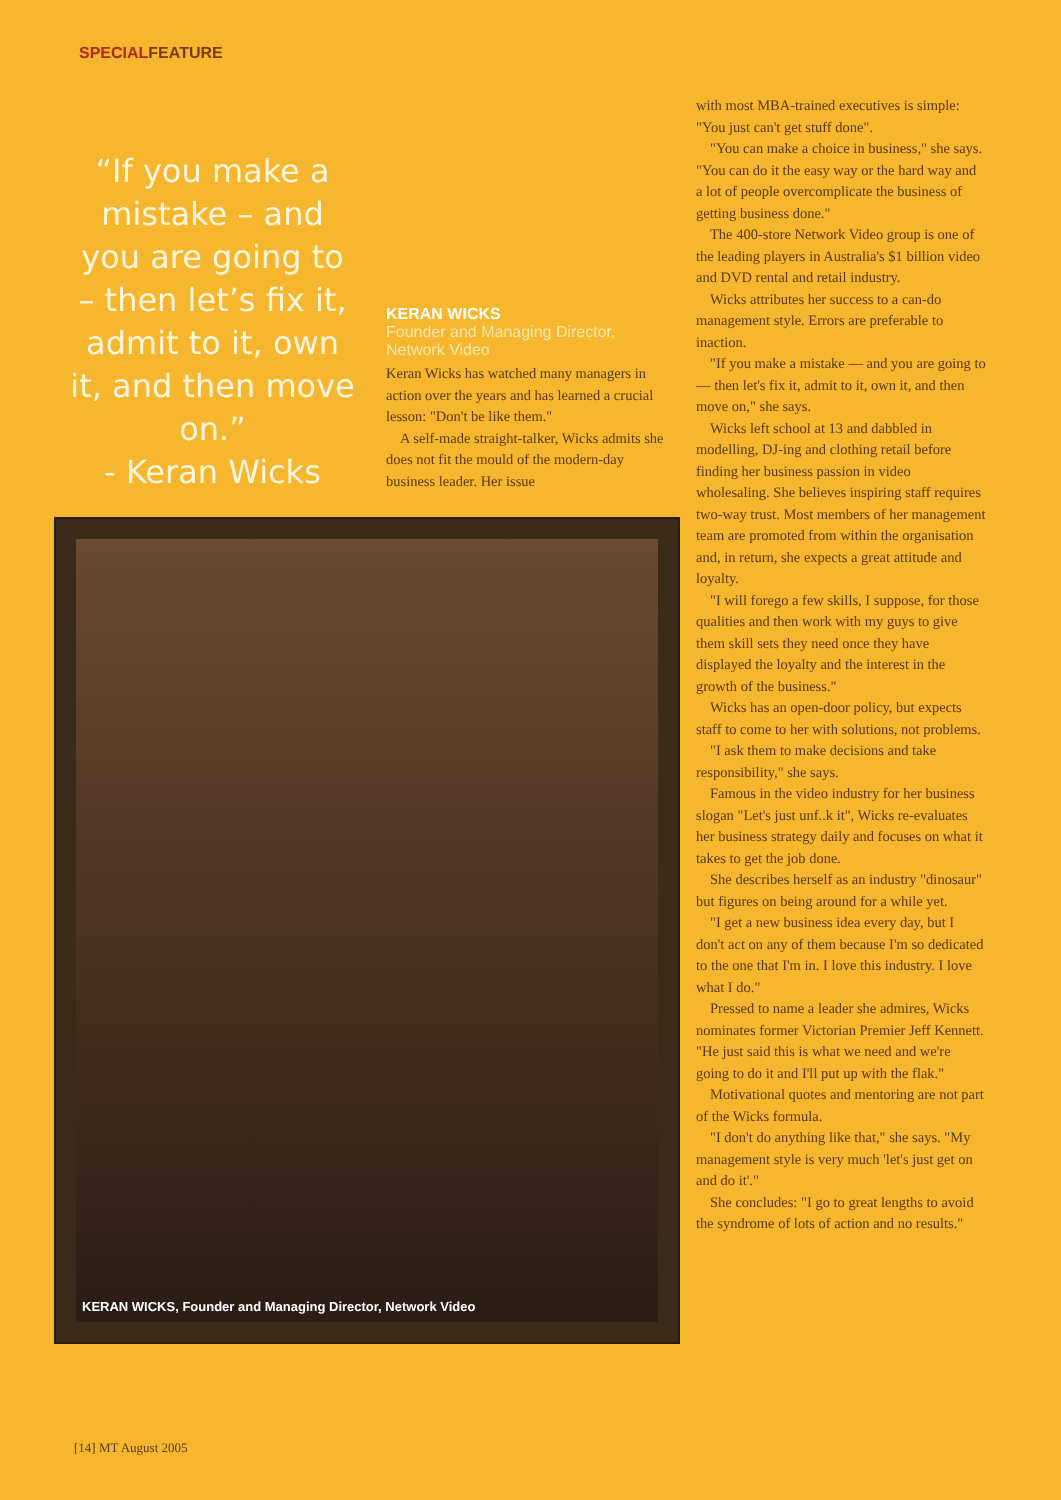SPECIALFEATURE
“If you make a mistake – and you are going to – then let’s fix it, admit to it, own it, and then move on.”
- Keran Wicks
KERAN WICKS
Founder and Managing Director, Network Video
Keran Wicks has watched many managers in action over the years and has learned a crucial lesson: "Don't be like them."
A self-made straight-talker, Wicks admits she does not fit the mould of the modern-day business leader. Her issue
with most MBA-trained executives is simple: "You just can't get stuff done".
"You can make a choice in business," she says. "You can do it the easy way or the hard way and a lot of people overcomplicate the business of getting business done."
The 400-store Network Video group is one of the leading players in Australia's $1 billion video and DVD rental and retail industry.
Wicks attributes her success to a can-do management style. Errors are preferable to inaction.
"If you make a mistake — and you are going to — then let's fix it, admit to it, own it, and then move on," she says.
Wicks left school at 13 and dabbled in modelling, DJ-ing and clothing retail before finding her business passion in video wholesaling. She believes inspiring staff requires two-way trust. Most members of her management team are promoted from within the organisation and, in return, she expects a great attitude and loyalty.
"I will forego a few skills, I suppose, for those qualities and then work with my guys to give them skill sets they need once they have displayed the loyalty and the interest in the growth of the business."
Wicks has an open-door policy, but expects staff to come to her with solutions, not problems.
"I ask them to make decisions and take responsibility," she says.
Famous in the video industry for her business slogan "Let's just unf..k it", Wicks re-evaluates her business strategy daily and focuses on what it takes to get the job done.
She describes herself as an industry "dinosaur" but figures on being around for a while yet.
"I get a new business idea every day, but I don't act on any of them because I'm so dedicated to the one that I'm in. I love this industry. I love what I do."
Pressed to name a leader she admires, Wicks nominates former Victorian Premier Jeff Kennett. "He just said this is what we need and we're going to do it and I'll put up with the flak."
Motivational quotes and mentoring are not part of the Wicks formula.
"I don't do anything like that," she says. "My management style is very much 'let's just get on and do it'."
She concludes: "I go to great lengths to avoid the syndrome of lots of action and no results."
KERAN WICKS, Founder and Managing Director, Network Video
[14] MT August 2005